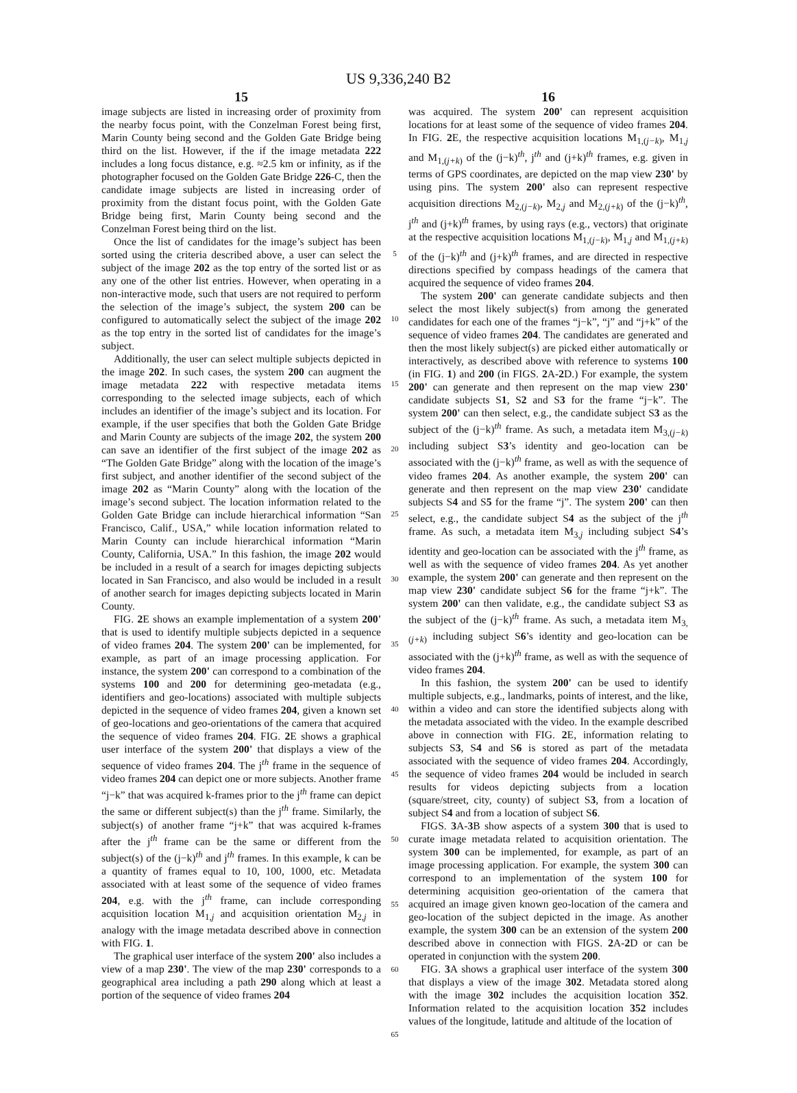US 9,336,240 B2
15
image subjects are listed in increasing order of proximity from the nearby focus point, with the Conzelman Forest being first, Marin County being second and the Golden Gate Bridge being third on the list. However, if the if the image metadata 222 includes a long focus distance, e.g. ≈2.5 km or infinity, as if the photographer focused on the Golden Gate Bridge 226-C, then the candidate image subjects are listed in increasing order of proximity from the distant focus point, with the Golden Gate Bridge being first, Marin County being second and the Conzelman Forest being third on the list.
Once the list of candidates for the image’s subject has been sorted using the criteria described above, a user can select the subject of the image 202 as the top entry of the sorted list or as any one of the other list entries. However, when operating in a non-interactive mode, such that users are not required to perform the selection of the image’s subject, the system 200 can be configured to automatically select the subject of the image 202 as the top entry in the sorted list of candidates for the image’s subject.
Additionally, the user can select multiple subjects depicted in the image 202. In such cases, the system 200 can augment the image metadata 222 with respective metadata items corresponding to the selected image subjects, each of which includes an identifier of the image’s subject and its location. For example, if the user specifies that both the Golden Gate Bridge and Marin County are subjects of the image 202, the system 200 can save an identifier of the first subject of the image 202 as “The Golden Gate Bridge” along with the location of the image’s first subject, and another identifier of the second subject of the image 202 as “Marin County” along with the location of the image’s second subject. The location information related to the Golden Gate Bridge can include hierarchical information “San Francisco, Calif., USA,” while location information related to Marin County can include hierarchical information “Marin County, California, USA.” In this fashion, the image 202 would be included in a result of a search for images depicting subjects located in San Francisco, and also would be included in a result of another search for images depicting subjects located in Marin County.
FIG. 2 E shows an example implementation of a system 200' that is used to identify multiple subjects depicted in a sequence of video frames 204. The system 200' can be implemented, for example, as part of an image processing application. For instance, the system 200' can correspond to a combination of the systems 100 and 200 for determining geo-metadata (e.g., identifiers and geo-locations) associated with multiple subjects depicted in the sequence of video frames 204, given a known set of geo-locations and geo-orientations of the camera that acquired the sequence of video frames 204. FIG. 2 E shows a graphical user interface of the system 200' that displays a view of the sequence of video frames 204. The j<sup>th</sup> frame in the sequence of video frames 204 can depict one or more subjects. Another frame “j−k” that was acquired k-frames prior to the j<sup>th</sup> frame can depict the same or different subject(s) than the j<sup>th</sup> frame. Similarly, the subject(s) of another frame “j+k” that was acquired k-frames after the j<sup>th</sup> frame can be the same or different from the subject(s) of the (j−k)<sup>th</sup> and j<sup>th</sup> frames. In this example, k can be a quantity of frames equal to 10, 100, 1000, etc. Metadata associated with at least some of the sequence of video frames 204, e.g. with the j<sup>th</sup> frame, can include corresponding acquisition location M<sub>1,j</sub> and acquisition orientation M<sub>2,j</sub> in analogy with the image metadata described above in connection with FIG. 1.
The graphical user interface of the system 200' also includes a view of a map 230'. The view of the map 230' corresponds to a geographical area including a path 290 along which at least a portion of the sequence of video frames 204
5
10
15
20
25
30
35
40
45
50
55
60
65
16
was acquired. The system 200' can represent acquisition locations for at least some of the sequence of video frames 204. In FIG. 2 E, the respective acquisition locations M<sub>1,(j−k)</sub>, M<sub>1,j</sub> and M<sub>1,(j+k)</sub> of the (j−k)<sup>th</sup>, j<sup>th</sup> and (j+k)<sup>th</sup> frames, e.g. given in terms of GPS coordinates, are depicted on the map view 230' by using pins. The system 200' also can represent respective acquisition directions M<sub>2,(j−k)</sub>, M<sub>2,j</sub> and M<sub>2,(j+k)</sub> of the (j−k)<sup>th</sup>, j<sup>th</sup> and (j+k)<sup>th</sup> frames, by using rays (e.g., vectors) that originate at the respective acquisition locations M<sub>1,(j−k)</sub>, M<sub>1,j</sub> and M<sub>1,(j+k)</sub> of the (j−k)<sup>th</sup> and (j+k)<sup>th</sup> frames, and are directed in respective directions specified by compass headings of the camera that acquired the sequence of video frames 204.
The system 200' can generate candidate subjects and then select the most likely subject(s) from among the generated candidates for each one of the frames “j−k”, “j” and “j+k” of the sequence of video frames 204. The candidates are generated and then the most likely subject(s) are picked either automatically or interactively, as described above with reference to systems 100 (in FIG. 1) and 200 (in FIGS. 2 A-2 D.) For example, the system 200' can generate and then represent on the map view 230' candidate subjects S1, S2 and S3 for the frame “j−k”. The system 200' can then select, e.g., the candidate subject S3 as the subject of the (j−k)<sup>th</sup> frame. As such, a metadata item M<sub>3,(j−k)</sub> including subject S3’s identity and geo-location can be associated with the (j−k)<sup>th</sup> frame, as well as with the sequence of video frames 204. As another example, the system 200' can generate and then represent on the map view 230' candidate subjects S4 and S5 for the frame “j”. The system 200' can then select, e.g., the candidate subject S4 as the subject of the j<sup>th</sup> frame. As such, a metadata item M<sub>3,j</sub> including subject S4’s identity and geo-location can be associated with the j<sup>th</sup> frame, as well as with the sequence of video frames 204. As yet another example, the system 200' can generate and then represent on the map view 230' candidate subject S6 for the frame “j+k”. The system 200' can then validate, e.g., the candidate subject S3 as the subject of the (j−k)<sup>th</sup> frame. As such, a metadata item M<sub>3,(j+k)</sub> including subject S6’s identity and geo-location can be associated with the (j+k)<sup>th</sup> frame, as well as with the sequence of video frames 204.
In this fashion, the system 200' can be used to identify multiple subjects, e.g., landmarks, points of interest, and the like, within a video and can store the identified subjects along with the metadata associated with the video. In the example described above in connection with FIG. 2 E, information relating to subjects S3, S4 and S6 is stored as part of the metadata associated with the sequence of video frames 204. Accordingly, the sequence of video frames 204 would be included in search results for videos depicting subjects from a location (square/street, city, county) of subject S3, from a location of subject S4 and from a location of subject S6.
FIGS. 3 A-3 B show aspects of a system 300 that is used to curate image metadata related to acquisition orientation. The system 300 can be implemented, for example, as part of an image processing application. For example, the system 300 can correspond to an implementation of the system 100 for determining acquisition geo-orientation of the camera that acquired an image given known geo-location of the camera and geo-location of the subject depicted in the image. As another example, the system 300 can be an extension of the system 200 described above in connection with FIGS. 2 A-2 D or can be operated in conjunction with the system 200.
FIG. 3 A shows a graphical user interface of the system 300 that displays a view of the image 302. Metadata stored along with the image 302 includes the acquisition location 352. Information related to the acquisition location 352 includes values of the longitude, latitude and altitude of the location of